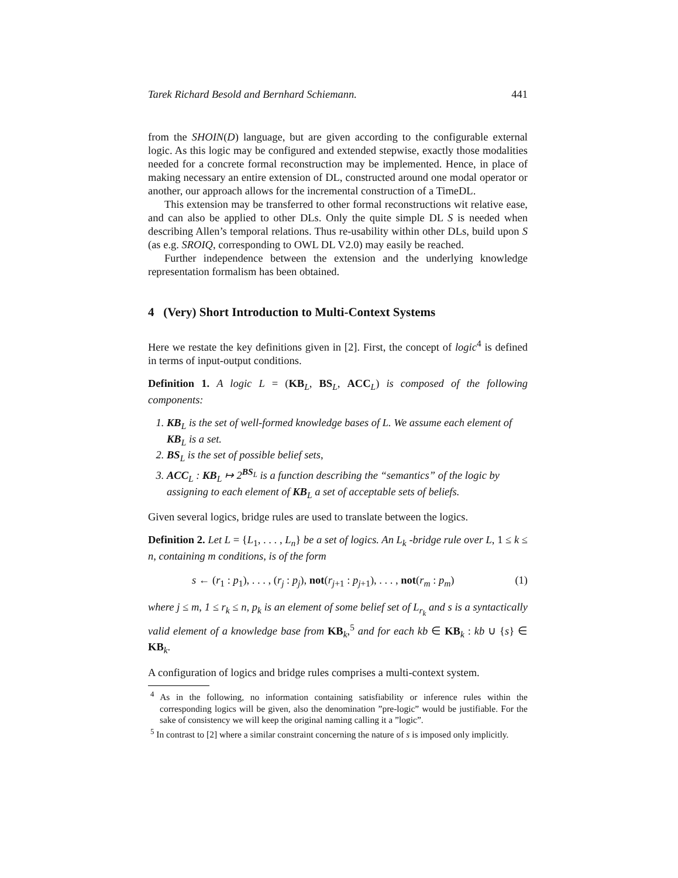Tarek Richard Besold and Bernhard Schiemann. 441
from the SHOIN(D) language, but are given according to the configurable external logic. As this logic may be configured and extended stepwise, exactly those modalities needed for a concrete formal reconstruction may be implemented. Hence, in place of making necessary an entire extension of DL, constructed around one modal operator or another, our approach allows for the incremental construction of a TimeDL.
This extension may be transferred to other formal reconstructions wit relative ease, and can also be applied to other DLs. Only the quite simple DL S is needed when describing Allen’s temporal relations. Thus re-usability within other DLs, build upon S (as e.g. SROIQ, corresponding to OWL DL V2.0) may easily be reached.
Further independence between the extension and the underlying knowledge representation formalism has been obtained.
4 (Very) Short Introduction to Multi-Context Systems
Here we restate the key definitions given in [2]. First, the concept of logic<sup>4</sup> is defined in terms of input-output conditions.
Definition 1. A logic L = (KB<sub>L</sub>, BS<sub>L</sub>, ACC<sub>L</sub>) is composed of the following components:
1. KB<sub>L</sub> is the set of well-formed knowledge bases of L. We assume each element of KB<sub>L</sub> is a set.
2. BS<sub>L</sub> is the set of possible belief sets,
3. ACC<sub>L</sub> : KB<sub>L</sub> ↦ 2<sup>BS<sub>L</sub></sup> is a function describing the “semantics” of the logic by assigning to each element of KB<sub>L</sub> a set of acceptable sets of beliefs.
Given several logics, bridge rules are used to translate between the logics.
Definition 2. Let L = {L<sub>1</sub>, . . . , L<sub>n</sub>} be a set of logics. An L<sub>k</sub> -bridge rule over L, 1 ≤ k ≤ n, containing m conditions, is of the form
s ← (r<sub>1</sub> : p<sub>1</sub>), . . . , (r<sub>j</sub> : p<sub>j</sub>), not(r<sub>j+1</sub> : p<sub>j+1</sub>), . . . , not(r<sub>m</sub> : p<sub>m</sub>) (1)
where j ≤ m, 1 ≤ r<sub>k</sub> ≤ n, p<sub>k</sub> is an element of some belief set of L<sub>r<sub>k</sub></sub> and s is a syntactically valid element of a knowledge base from KB<sub>k</sub>,<sup>5</sup> and for each kb ∈ KB<sub>k</sub> : kb ∪ {s} ∈ KB<sub>k</sub>.
A configuration of logics and bridge rules comprises a multi-context system.
<sup>4</sup> As in the following, no information containing satisfiability or inference rules within the corresponding logics will be given, also the denomination ”pre-logic” would be justifiable. For the sake of consistency we will keep the original naming calling it a ”logic”.
<sup>5</sup> In contrast to [2] where a similar constraint concerning the nature of s is imposed only implicitly.